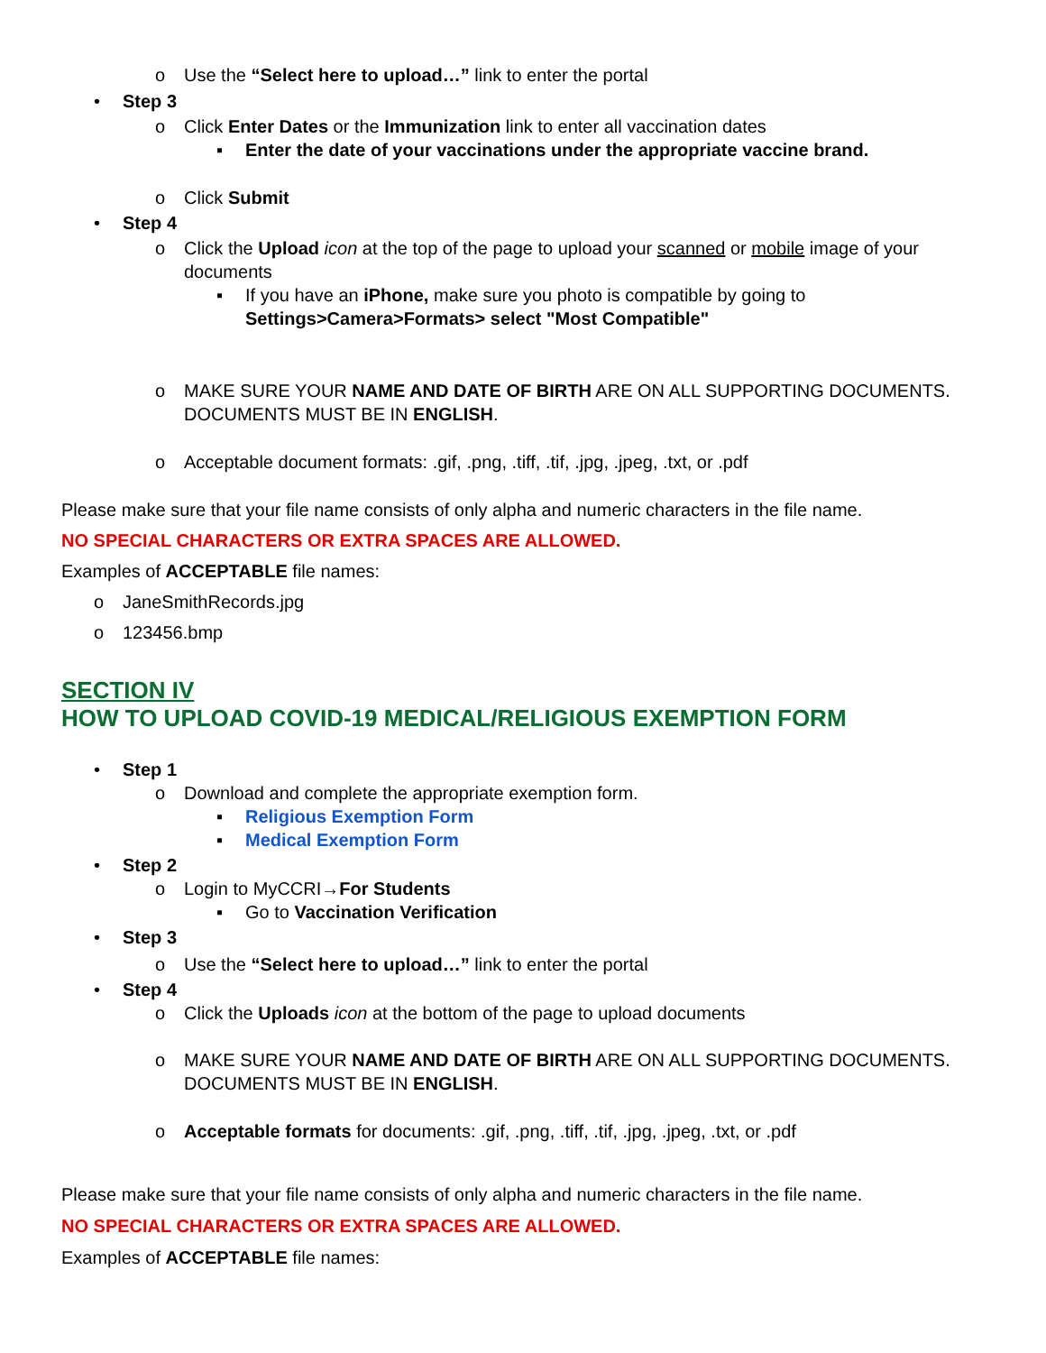o Use the “Select here to upload…” link to enter the portal
• Step 3
o Click Enter Dates or the Immunization link to enter all vaccination dates
▪ Enter the date of your vaccinations under the appropriate vaccine brand.
o Click Submit
• Step 4
o Click the Upload icon at the top of the page to upload your scanned or mobile image of your documents
▪ If you have an iPhone, make sure you photo is compatible by going to Settings>Camera>Formats> select "Most Compatible"
o MAKE SURE YOUR NAME AND DATE OF BIRTH ARE ON ALL SUPPORTING DOCUMENTS. DOCUMENTS MUST BE IN ENGLISH.
o Acceptable document formats: .gif, .png, .tiff, .tif, .jpg, .jpeg, .txt, or .pdf
Please make sure that your file name consists of only alpha and numeric characters in the file name.
NO SPECIAL CHARACTERS OR EXTRA SPACES ARE ALLOWED.
Examples of ACCEPTABLE file names:
o JaneSmithRecords.jpg
o 123456.bmp
SECTION IV
HOW TO UPLOAD COVID-19 MEDICAL/RELIGIOUS EXEMPTION FORM
• Step 1
o Download and complete the appropriate exemption form.
▪ Religious Exemption Form
▪ Medical Exemption Form
• Step 2
o Login to MyCCRI→For Students
▪ Go to Vaccination Verification
• Step 3
o Use the “Select here to upload…” link to enter the portal
• Step 4
o Click the Uploads icon at the bottom of the page to upload documents
o MAKE SURE YOUR NAME AND DATE OF BIRTH ARE ON ALL SUPPORTING DOCUMENTS. DOCUMENTS MUST BE IN ENGLISH.
o Acceptable formats for documents: .gif, .png, .tiff, .tif, .jpg, .jpeg, .txt, or .pdf
Please make sure that your file name consists of only alpha and numeric characters in the file name.
NO SPECIAL CHARACTERS OR EXTRA SPACES ARE ALLOWED.
Examples of ACCEPTABLE file names: